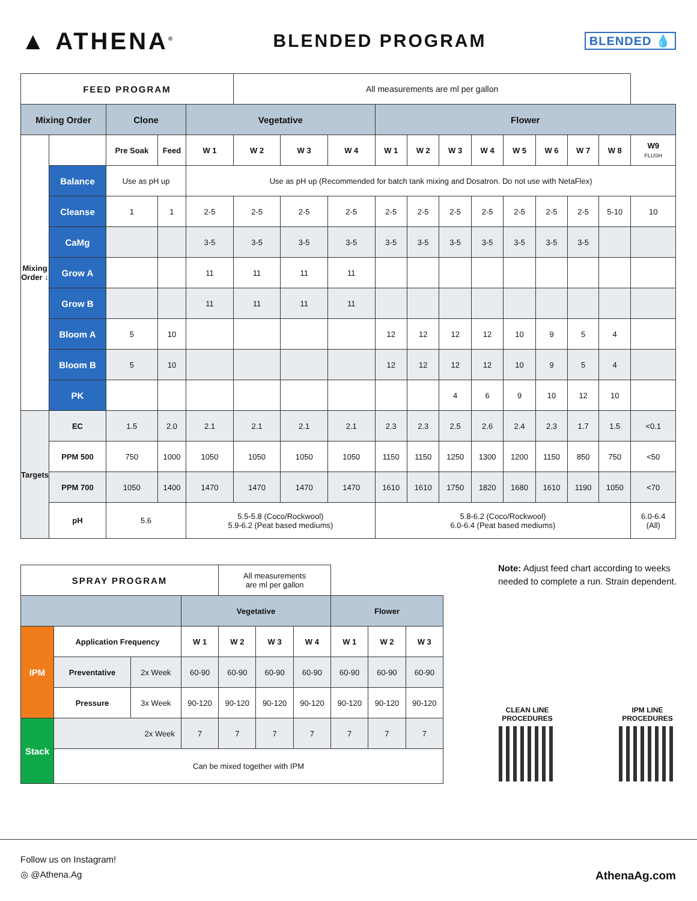▲ ATHENA<sup>®</sup>
BLENDED PROGRAM
BLENDED 💧
| FEED PROGRAM | | | | | All measurements are ml per gallon | | | | | | | | | | | |
| Mixing Order | | Clone | | Vegetative | | | | Flower | | | | | | | | |
| Mixing Order ↓ | | Pre Soak | Feed | W 1 | W 2 | W 3 | W 4 | W 1 | W 2 | W 3 | W 4 | W 5 | W 6 | W 7 | W 8 | W9 FLUSH |
| | Balance | Use as pH up | | Use as pH up (Recommended for batch tank mixing and Dosatron. Do not use with NetaFlex) | | | | | | | | | | | | |
| | Cleanse | 1 | 1 | 2-5 | 2-5 | 2-5 | 2-5 | 2-5 | 2-5 | 2-5 | 2-5 | 2-5 | 2-5 | 2-5 | 5-10 | 10 |
| | CaMg | | | 3-5 | 3-5 | 3-5 | 3-5 | 3-5 | 3-5 | 3-5 | 3-5 | 3-5 | 3-5 | 3-5 | | |
| | Grow A | | | 11 | 11 | 11 | 11 | | | | | | | | | |
| | Grow B | | | 11 | 11 | 11 | 11 | | | | | | | | | |
| | Bloom A | 5 | 10 | | | | | 12 | 12 | 12 | 12 | 10 | 9 | 5 | 4 | |
| | Bloom B | 5 | 10 | | | | | 12 | 12 | 12 | 12 | 10 | 9 | 5 | 4 | |
| | PK | | | | | | | | | 4 | 6 | 9 | 10 | 12 | 10 | |
| Targets | EC | 1.5 | 2.0 | 2.1 | 2.1 | 2.1 | 2.1 | 2.3 | 2.3 | 2.5 | 2.6 | 2.4 | 2.3 | 1.7 | 1.5 | <0.1 |
| | PPM 500 | 750 | 1000 | 1050 | 1050 | 1050 | 1050 | 1150 | 1150 | 1250 | 1300 | 1200 | 1150 | 850 | 750 | <50 |
| | PPM 700 | 1050 | 1400 | 1470 | 1470 | 1470 | 1470 | 1610 | 1610 | 1750 | 1820 | 1680 | 1610 | 1190 | 1050 | <70 |
| | pH | 5.6 | | 5.5-5.8 (Coco/Rockwool) 5.9-6.2 (Peat based mediums) | | | | 5.8-6.2 (Coco/Rockwool) 6.0-6.4 (Peat based mediums) | | | | | | | | 6.0-6.4 (All) |
| SPRAY PROGRAM | | | | All measurements are ml per gallon | | | | | |
| | | | Vegetative | | | | Flower | | |
| IPM | Application Frequency | | W 1 | W 2 | W 3 | W 4 | W 1 | W 2 | W 3 |
| | Preventative | 2x Week | 60-90 | 60-90 | 60-90 | 60-90 | 60-90 | 60-90 | 60-90 |
| | Pressure | 3x Week | 90-120 | 90-120 | 90-120 | 90-120 | 90-120 | 90-120 | 90-120 |
| Stack | 2x Week | | 7 | 7 | 7 | 7 | 7 | 7 | 7 |
| | Can be mixed together with IPM | | | | | | | | |
Note: Adjust feed chart according to weeks needed to complete a run. Strain dependent.
CLEAN LINE
PROCEDURES
IPM LINE
PROCEDURES
Follow us on Instagram!
◎ @Athena.Ag AthenaAg.com